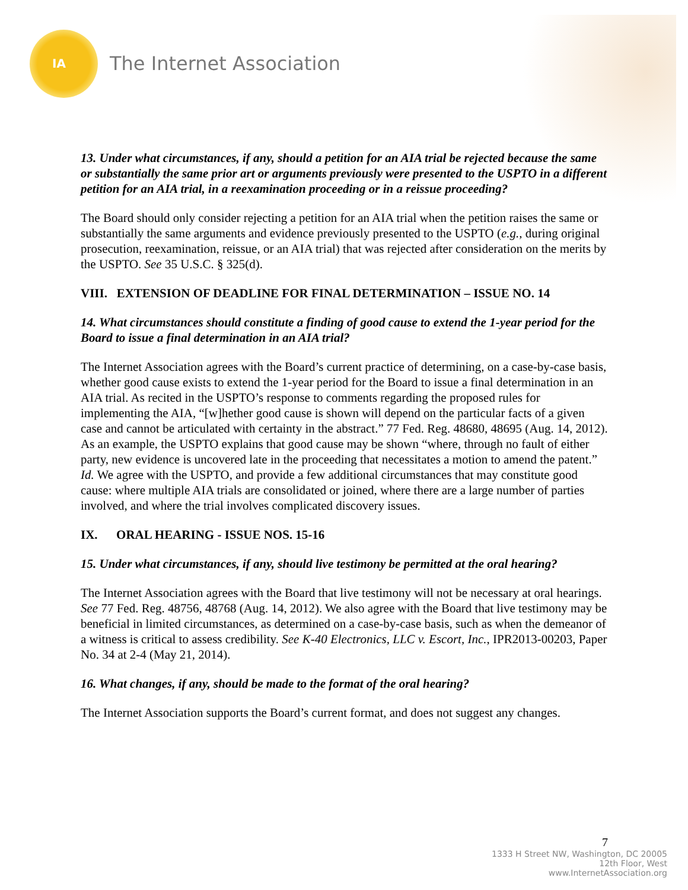IA
The Internet Association
13. Under what circumstances, if any, should a petition for an AIA trial be rejected because the same or substantially the same prior art or arguments previously were presented to the USPTO in a different petition for an AIA trial, in a reexamination proceeding or in a reissue proceeding?
The Board should only consider rejecting a petition for an AIA trial when the petition raises the same or substantially the same arguments and evidence previously presented to the USPTO (e.g., during original prosecution, reexamination, reissue, or an AIA trial) that was rejected after consideration on the merits by the USPTO. See 35 U.S.C. § 325(d).
VIII. EXTENSION OF DEADLINE FOR FINAL DETERMINATION – ISSUE NO. 14
14. What circumstances should constitute a finding of good cause to extend the 1-year period for the Board to issue a final determination in an AIA trial?
The Internet Association agrees with the Board’s current practice of determining, on a case-by-case basis, whether good cause exists to extend the 1-year period for the Board to issue a final determination in an AIA trial. As recited in the USPTO’s response to comments regarding the proposed rules for implementing the AIA, “[w]hether good cause is shown will depend on the particular facts of a given case and cannot be articulated with certainty in the abstract.” 77 Fed. Reg. 48680, 48695 (Aug. 14, 2012). As an example, the USPTO explains that good cause may be shown “where, through no fault of either party, new evidence is uncovered late in the proceeding that necessitates a motion to amend the patent.” Id. We agree with the USPTO, and provide a few additional circumstances that may constitute good cause: where multiple AIA trials are consolidated or joined, where there are a large number of parties involved, and where the trial involves complicated discovery issues.
IX. ORAL HEARING - ISSUE NOS. 15-16
15. Under what circumstances, if any, should live testimony be permitted at the oral hearing?
The Internet Association agrees with the Board that live testimony will not be necessary at oral hearings. See 77 Fed. Reg. 48756, 48768 (Aug. 14, 2012). We also agree with the Board that live testimony may be beneficial in limited circumstances, as determined on a case-by-case basis, such as when the demeanor of a witness is critical to assess credibility. See K-40 Electronics, LLC v. Escort, Inc., IPR2013-00203, Paper No. 34 at 2-4 (May 21, 2014).
16. What changes, if any, should be made to the format of the oral hearing?
The Internet Association supports the Board’s current format, and does not suggest any changes.
7
1333 H Street NW, Washington, DC 20005
12th Floor, West
www.InternetAssociation.org